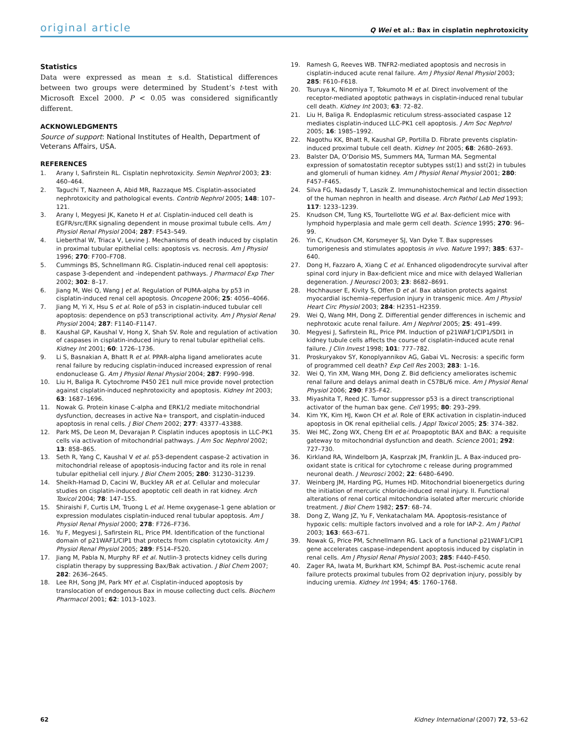original article Q Wei et al.: Bax in cisplatin nephrotoxicity
Statistics
Data were expressed as mean ± s.d. Statistical differences between two groups were determined by Student’s t-test with Microsoft Excel 2000. P < 0.05 was considered significantly different.
ACKNOWLEDGMENTS
Source of support: National Institutes of Health, Department of Veterans Affairs, USA.
REFERENCES
1. Arany I, Safirstein RL. Cisplatin nephrotoxicity. Semin Nephrol 2003; 23: 460–464.
2. Taguchi T, Nazneen A, Abid MR, Razzaque MS. Cisplatin-associated nephrotoxicity and pathological events. Contrib Nephrol 2005; 148: 107–121.
3. Arany I, Megyesi JK, Kaneto H et al. Cisplatin-induced cell death is EGFR/src/ERK signaling dependent in mouse proximal tubule cells. Am J Physiol Renal Physiol 2004; 287: F543–549.
4. Lieberthal W, Triaca V, Levine J. Mechanisms of death induced by cisplatin in proximal tubular epithelial cells: apoptosis vs. necrosis. Am J Physiol 1996; 270: F700–F708.
5. Cummings BS, Schnellmann RG. Cisplatin-induced renal cell apoptosis: caspase 3-dependent and -independent pathways. J Pharmacol Exp Ther 2002; 302: 8–17.
6. Jiang M, Wei Q, Wang J et al. Regulation of PUMA-alpha by p53 in cisplatin-induced renal cell apoptosis. Oncogene 2006; 25: 4056–4066.
7. Jiang M, Yi X, Hsu S et al. Role of p53 in cisplatin-induced tubular cell apoptosis: dependence on p53 transcriptional activity. Am J Physiol Renal Physiol 2004; 287: F1140–F1147.
8. Kaushal GP, Kaushal V, Hong X, Shah SV. Role and regulation of activation of caspases in cisplatin-induced injury to renal tubular epithelial cells. Kidney Int 2001; 60: 1726–1736.
9. Li S, Basnakian A, Bhatt R et al. PPAR-alpha ligand ameliorates acute renal failure by reducing cisplatin-induced increased expression of renal endonuclease G. Am J Physiol Renal Physiol 2004; 287: F990–998.
10. Liu H, Baliga R. Cytochrome P450 2E1 null mice provide novel protection against cisplatin-induced nephrotoxicity and apoptosis. Kidney Int 2003; 63: 1687–1696.
11. Nowak G. Protein kinase C-alpha and ERK1/2 mediate mitochondrial dysfunction, decreases in active Na+ transport, and cisplatin-induced apoptosis in renal cells. J Biol Chem 2002; 277: 43377–43388.
12. Park MS, De Leon M, Devarajan P. Cisplatin induces apoptosis in LLC-PK1 cells via activation of mitochondrial pathways. J Am Soc Nephrol 2002; 13: 858–865.
13. Seth R, Yang C, Kaushal V et al. p53-dependent caspase-2 activation in mitochondrial release of apoptosis-inducing factor and its role in renal tubular epithelial cell injury. J Biol Chem 2005; 280: 31230–31239.
14. Sheikh-Hamad D, Cacini W, Buckley AR et al. Cellular and molecular studies on cisplatin-induced apoptotic cell death in rat kidney. Arch Toxicol 2004; 78: 147–155.
15. Shiraishi F, Curtis LM, Truong L et al. Heme oxygenase-1 gene ablation or expression modulates cisplatin-induced renal tubular apoptosis. Am J Physiol Renal Physiol 2000; 278: F726–F736.
16. Yu F, Megyesi J, Safirstein RL, Price PM. Identification of the functional domain of p21WAF1/CIP1 that protects from cisplatin cytotoxicity. Am J Physiol Renal Physiol 2005; 289: F514–F520.
17. Jiang M, Pabla N, Murphy RF et al. Nutlin-3 protects kidney cells during cisplatin therapy by suppressing Bax/Bak activation. J Biol Chem 2007; 282: 2636–2645.
18. Lee RH, Song JM, Park MY et al. Cisplatin-induced apoptosis by translocation of endogenous Bax in mouse collecting duct cells. Biochem Pharmacol 2001; 62: 1013–1023.
19. Ramesh G, Reeves WB. TNFR2-mediated apoptosis and necrosis in cisplatin-induced acute renal failure. Am J Physiol Renal Physiol 2003; 285: F610–F618.
20. Tsuruya K, Ninomiya T, Tokumoto M et al. Direct involvement of the receptor-mediated apoptotic pathways in cisplatin-induced renal tubular cell death. Kidney Int 2003; 63: 72–82.
21. Liu H, Baliga R. Endoplasmic reticulum stress-associated caspase 12 mediates cisplatin-induced LLC-PK1 cell apoptosis. J Am Soc Nephrol 2005; 16: 1985–1992.
22. Nagothu KK, Bhatt R, Kaushal GP, Portilla D. Fibrate prevents cisplatin-induced proximal tubule cell death. Kidney Int 2005; 68: 2680–2693.
23. Balster DA, O’Dorisio MS, Summers MA, Turman MA. Segmental expression of somatostatin receptor subtypes sst(1) and sst(2) in tubules and glomeruli of human kidney. Am J Physiol Renal Physiol 2001; 280: F457–F465.
24. Silva FG, Nadasdy T, Laszik Z. Immunohistochemical and lectin dissection of the human nephron in health and disease. Arch Pathol Lab Med 1993; 117: 1233–1239.
25. Knudson CM, Tung KS, Tourtellotte WG et al. Bax-deficient mice with lymphoid hyperplasia and male germ cell death. Science 1995; 270: 96–99.
26. Yin C, Knudson CM, Korsmeyer SJ, Van Dyke T. Bax suppresses tumorigenesis and stimulates apoptosis in vivo. Nature 1997; 385: 637–640.
27. Dong H, Fazzaro A, Xiang C et al. Enhanced oligodendrocyte survival after spinal cord injury in Bax-deficient mice and mice with delayed Wallerian degeneration. J Neurosci 2003; 23: 8682–8691.
28. Hochhauser E, Kivity S, Offen D et al. Bax ablation protects against myocardial ischemia–reperfusion injury in transgenic mice. Am J Physiol Heart Circ Physiol 2003; 284: H2351–H2359.
29. Wei Q, Wang MH, Dong Z. Differential gender differences in ischemic and nephrotoxic acute renal failure. Am J Nephrol 2005; 25: 491–499.
30. Megyesi J, Safirstein RL, Price PM. Induction of p21WAF1/CIP1/SDI1 in kidney tubule cells affects the course of cisplatin-induced acute renal failure. J Clin Invest 1998; 101: 777–782.
31. Proskuryakov SY, Konoplyannikov AG, Gabai VL. Necrosis: a specific form of programmed cell death? Exp Cell Res 2003; 283: 1–16.
32. Wei Q, Yin XM, Wang MH, Dong Z. Bid deficiency ameliorates ischemic renal failure and delays animal death in C57BL/6 mice. Am J Physiol Renal Physiol 2006; 290: F35–F42.
33. Miyashita T, Reed JC. Tumor suppressor p53 is a direct transcriptional activator of the human bax gene. Cell 1995; 80: 293–299.
34. Kim YK, Kim HJ, Kwon CH et al. Role of ERK activation in cisplatin-induced apoptosis in OK renal epithelial cells. J Appl Toxicol 2005; 25: 374–382.
35. Wei MC, Zong WX, Cheng EH et al. Proapoptotic BAX and BAK: a requisite gateway to mitochondrial dysfunction and death. Science 2001; 292: 727–730.
36. Kirkland RA, Windelborn JA, Kasprzak JM, Franklin JL. A Bax-induced pro-oxidant state is critical for cytochrome c release during programmed neuronal death. J Neurosci 2002; 22: 6480–6490.
37. Weinberg JM, Harding PG, Humes HD. Mitochondrial bioenergetics during the initiation of mercuric chloride-induced renal injury. II. Functional alterations of renal cortical mitochondria isolated after mercuric chloride treatment. J Biol Chem 1982; 257: 68–74.
38. Dong Z, Wang JZ, Yu F, Venkatachalam MA. Apoptosis-resistance of hypoxic cells: multiple factors involved and a role for IAP-2. Am J Pathol 2003; 163: 663–671.
39. Nowak G, Price PM, Schnellmann RG. Lack of a functional p21WAF1/CIP1 gene accelerates caspase-independent apoptosis induced by cisplatin in renal cells. Am J Physiol Renal Physiol 2003; 285: F440–F450.
40. Zager RA, Iwata M, Burkhart KM, Schimpf BA. Post-ischemic acute renal failure protects proximal tubules from O2 deprivation injury, possibly by inducing uremia. Kidney Int 1994; 45: 1760–1768.
62 Kidney International (2007) 72, 53–62